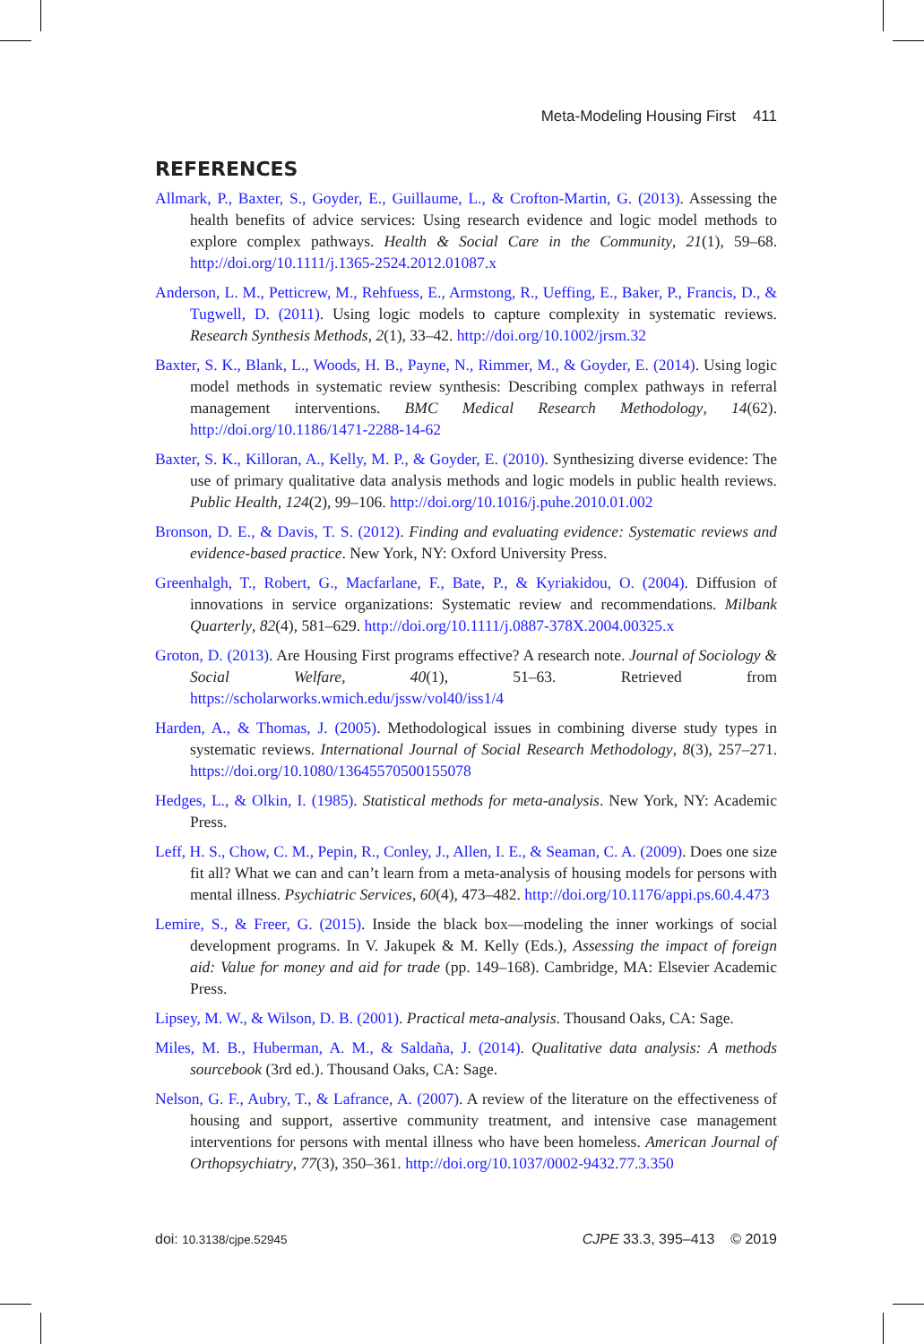Meta-Modeling Housing First 411
REFERENCES
Allmark, P., Baxter, S., Goyder, E., Guillaume, L., & Crofton-Martin, G. (2013). Assessing the health benefits of advice services: Using research evidence and logic model methods to explore complex pathways. Health & Social Care in the Community, 21(1), 59–68. http://doi.org/10.1111/j.1365-2524.2012.01087.x
Anderson, L. M., Petticrew, M., Rehfuess, E., Armstong, R., Ueffing, E., Baker, P., Francis, D., & Tugwell, D. (2011). Using logic models to capture complexity in systematic reviews. Research Synthesis Methods, 2(1), 33–42. http://doi.org/10.1002/jrsm.32
Baxter, S. K., Blank, L., Woods, H. B., Payne, N., Rimmer, M., & Goyder, E. (2014). Using logic model methods in systematic review synthesis: Describing complex pathways in referral management interventions. BMC Medical Research Methodology, 14(62). http://doi.org/10.1186/1471-2288-14-62
Baxter, S. K., Killoran, A., Kelly, M. P., & Goyder, E. (2010). Synthesizing diverse evidence: The use of primary qualitative data analysis methods and logic models in public health reviews. Public Health, 124(2), 99–106. http://doi.org/10.1016/j.puhe.2010.01.002
Bronson, D. E., & Davis, T. S. (2012). Finding and evaluating evidence: Systematic reviews and evidence-based practice. New York, NY: Oxford University Press.
Greenhalgh, T., Robert, G., Macfarlane, F., Bate, P., & Kyriakidou, O. (2004). Diffusion of innovations in service organizations: Systematic review and recommendations. Milbank Quarterly, 82(4), 581–629. http://doi.org/10.1111/j.0887-378X.2004.00325.x
Groton, D. (2013). Are Housing First programs effective? A research note. Journal of Sociology & Social Welfare, 40(1), 51–63. Retrieved from https://scholarworks.wmich.edu/jssw/vol40/iss1/4
Harden, A., & Thomas, J. (2005). Methodological issues in combining diverse study types in systematic reviews. International Journal of Social Research Methodology, 8(3), 257–271. https://doi.org/10.1080/13645570500155078
Hedges, L., & Olkin, I. (1985). Statistical methods for meta-analysis. New York, NY: Academic Press.
Leff, H. S., Chow, C. M., Pepin, R., Conley, J., Allen, I. E., & Seaman, C. A. (2009). Does one size fit all? What we can and can’t learn from a meta-analysis of housing models for persons with mental illness. Psychiatric Services, 60(4), 473–482. http://doi.org/10.1176/appi.ps.60.4.473
Lemire, S., & Freer, G. (2015). Inside the black box—modeling the inner workings of social development programs. In V. Jakupek & M. Kelly (Eds.), Assessing the impact of foreign aid: Value for money and aid for trade (pp. 149–168). Cambridge, MA: Elsevier Academic Press.
Lipsey, M. W., & Wilson, D. B. (2001). Practical meta-analysis. Thousand Oaks, CA: Sage.
Miles, M. B., Huberman, A. M., & Saldaña, J. (2014). Qualitative data analysis: A methods sourcebook (3rd ed.). Thousand Oaks, CA: Sage.
Nelson, G. F., Aubry, T., & Lafrance, A. (2007). A review of the literature on the effectiveness of housing and support, assertive community treatment, and intensive case management interventions for persons with mental illness who have been homeless. American Journal of Orthopsychiatry, 77(3), 350–361. http://doi.org/10.1037/0002-9432.77.3.350
doi: 10.3138/cjpe.52945 CJPE 33.3, 395–413 © 2019